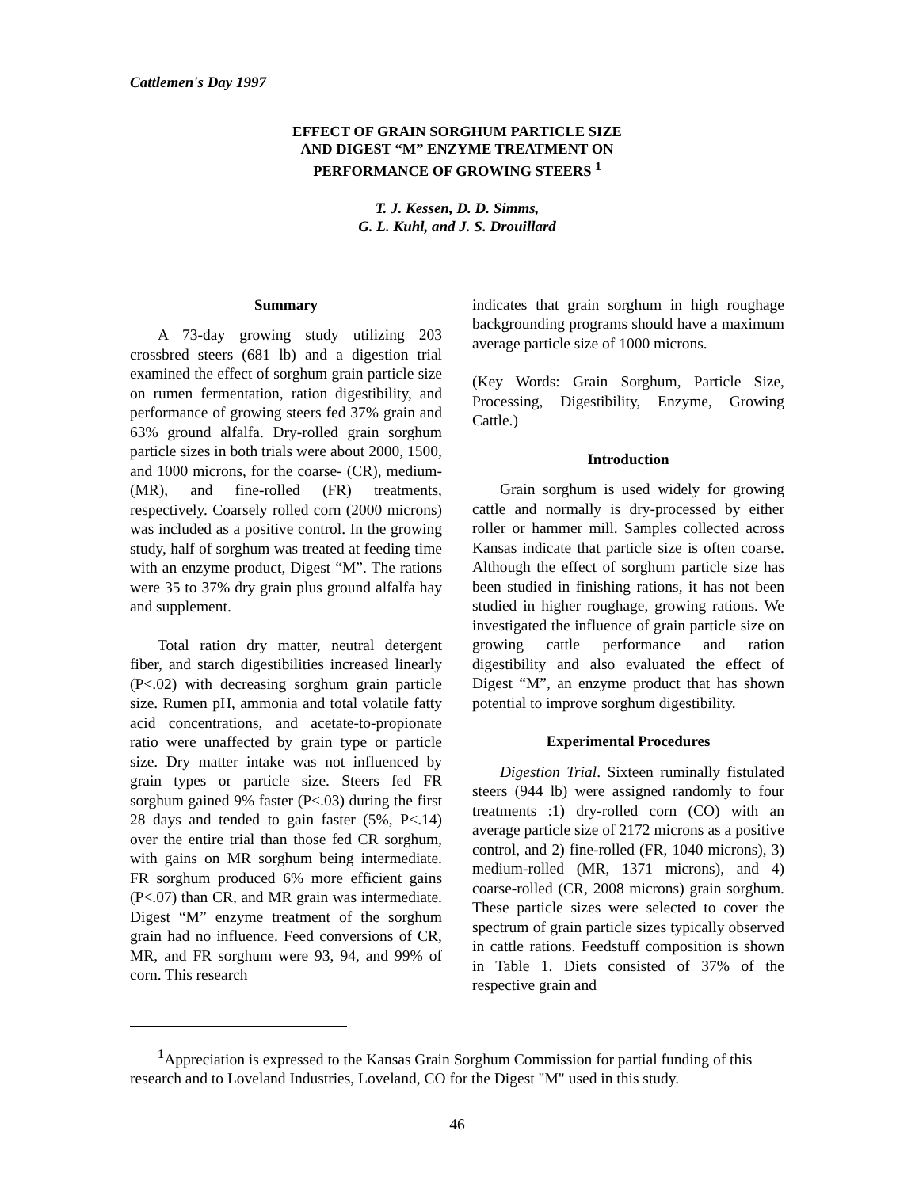Cattlemen's Day 1997
EFFECT OF GRAIN SORGHUM PARTICLE SIZE
AND DIGEST “M” ENZYME TREATMENT ON
PERFORMANCE OF GROWING STEERS <sup>1</sup>
T. J. Kessen, D. D. Simms,
G. L. Kuhl, and J. S. Drouillard
Summary
A 73-day growing study utilizing 203 crossbred steers (681 lb) and a digestion trial examined the effect of sorghum grain particle size on rumen fermentation, ration digestibility, and performance of growing steers fed 37% grain and 63% ground alfalfa. Dry-rolled grain sorghum particle sizes in both trials were about 2000, 1500, and 1000 microns, for the coarse- (CR), medium- (MR), and fine-rolled (FR) treatments, respectively. Coarsely rolled corn (2000 microns) was included as a positive control. In the growing study, half of sorghum was treated at feeding time with an enzyme product, Digest “M”. The rations were 35 to 37% dry grain plus ground alfalfa hay and supplement.
Total ration dry matter, neutral detergent fiber, and starch digestibilities increased linearly (P<.02) with decreasing sorghum grain particle size. Rumen pH, ammonia and total volatile fatty acid concentrations, and acetate-to-propionate ratio were unaffected by grain type or particle size. Dry matter intake was not influenced by grain types or particle size. Steers fed FR sorghum gained 9% faster (P<.03) during the first 28 days and tended to gain faster (5%, P<.14) over the entire trial than those fed CR sorghum, with gains on MR sorghum being intermediate. FR sorghum produced 6% more efficient gains (P<.07) than CR, and MR grain was intermediate. Digest “M” enzyme treatment of the sorghum grain had no influence. Feed conversions of CR, MR, and FR sorghum were 93, 94, and 99% of corn. This research
indicates that grain sorghum in high roughage backgrounding programs should have a maximum average particle size of 1000 microns.
(Key Words: Grain Sorghum, Particle Size, Processing, Digestibility, Enzyme, Growing Cattle.)
Introduction
Grain sorghum is used widely for growing cattle and normally is dry-processed by either roller or hammer mill. Samples collected across Kansas indicate that particle size is often coarse. Although the effect of sorghum particle size has been studied in finishing rations, it has not been studied in higher roughage, growing rations. We investigated the influence of grain particle size on growing cattle performance and ration digestibility and also evaluated the effect of Digest “M”, an enzyme product that has shown potential to improve sorghum digestibility.
Experimental Procedures
Digestion Trial. Sixteen ruminally fistulated steers (944 lb) were assigned randomly to four treatments :1) dry-rolled corn (CO) with an average particle size of 2172 microns as a positive control, and 2) fine-rolled (FR, 1040 microns), 3) medium-rolled (MR, 1371 microns), and 4) coarse-rolled (CR, 2008 microns) grain sorghum. These particle sizes were selected to cover the spectrum of grain particle sizes typically observed in cattle rations. Feedstuff composition is shown in Table 1. Diets consisted of 37% of the respective grain and
<sup>1</sup> Appreciation is expressed to the Kansas Grain Sorghum Commission for partial funding of this research and to Loveland Industries, Loveland, CO for the Digest "M" used in this study.
46